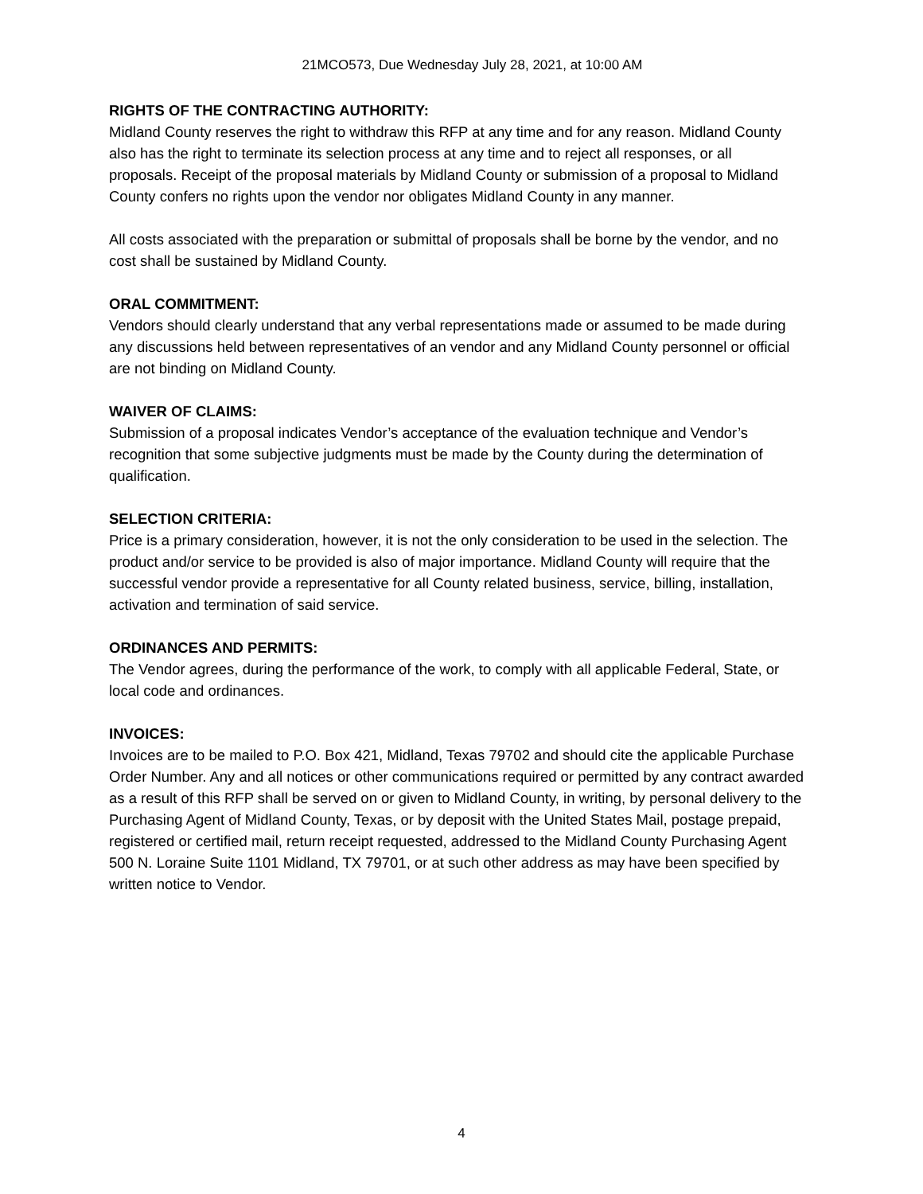21MCO573, Due Wednesday July 28, 2021, at 10:00 AM
RIGHTS OF THE CONTRACTING AUTHORITY:
Midland County reserves the right to withdraw this RFP at any time and for any reason. Midland County also has the right to terminate its selection process at any time and to reject all responses, or all proposals. Receipt of the proposal materials by Midland County or submission of a proposal to Midland County confers no rights upon the vendor nor obligates Midland County in any manner.
All costs associated with the preparation or submittal of proposals shall be borne by the vendor, and no cost shall be sustained by Midland County.
ORAL COMMITMENT:
Vendors should clearly understand that any verbal representations made or assumed to be made during any discussions held between representatives of an vendor and any Midland County personnel or official are not binding on Midland County.
WAIVER OF CLAIMS:
Submission of a proposal indicates Vendor’s acceptance of the evaluation technique and Vendor’s recognition that some subjective judgments must be made by the County during the determination of qualification.
SELECTION CRITERIA:
Price is a primary consideration, however, it is not the only consideration to be used in the selection. The product and/or service to be provided is also of major importance. Midland County will require that the successful vendor provide a representative for all County related business, service, billing, installation, activation and termination of said service.
ORDINANCES AND PERMITS:
The Vendor agrees, during the performance of the work, to comply with all applicable Federal, State, or local code and ordinances.
INVOICES:
Invoices are to be mailed to P.O. Box 421, Midland, Texas 79702 and should cite the applicable Purchase Order Number. Any and all notices or other communications required or permitted by any contract awarded as a result of this RFP shall be served on or given to Midland County, in writing, by personal delivery to the Purchasing Agent of Midland County, Texas, or by deposit with the United States Mail, postage prepaid, registered or certified mail, return receipt requested, addressed to the Midland County Purchasing Agent 500 N. Loraine Suite 1101 Midland, TX 79701, or at such other address as may have been specified by written notice to Vendor.
4